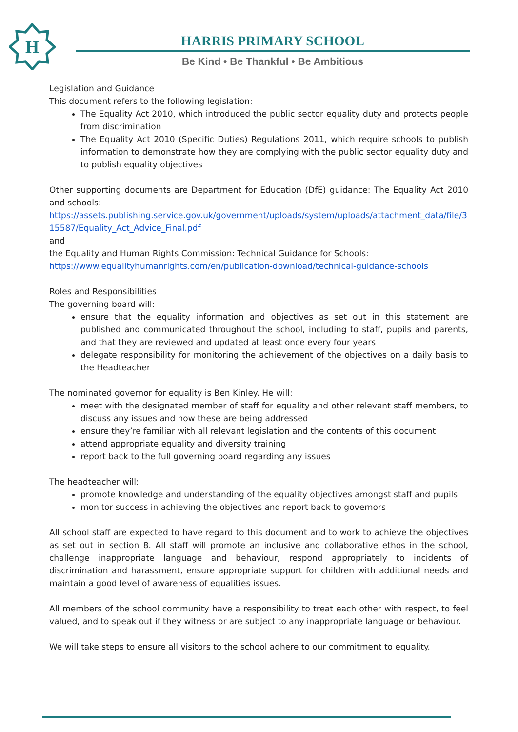H
HARRIS PRIMARY SCHOOL
Be Kind • Be Thankful • Be Ambitious
Legislation and Guidance
This document refers to the following legislation:
The Equality Act 2010, which introduced the public sector equality duty and protects people from discrimination
The Equality Act 2010 (Specific Duties) Regulations 2011, which require schools to publish information to demonstrate how they are complying with the public sector equality duty and to publish equality objectives
Other supporting documents are Department for Education (DfE) guidance: The Equality Act 2010 and schools:
https://assets.publishing.service.gov.uk/government/uploads/system/uploads/attachment_data/file/315587/Equality_Act_Advice_Final.pdf
and
the Equality and Human Rights Commission: Technical Guidance for Schools:
https://www.equalityhumanrights.com/en/publication-download/technical-guidance-schools
Roles and Responsibilities
The governing board will:
ensure that the equality information and objectives as set out in this statement are published and communicated throughout the school, including to staff, pupils and parents, and that they are reviewed and updated at least once every four years
delegate responsibility for monitoring the achievement of the objectives on a daily basis to the Headteacher
The nominated governor for equality is Ben Kinley. He will:
meet with the designated member of staff for equality and other relevant staff members, to discuss any issues and how these are being addressed
ensure they’re familiar with all relevant legislation and the contents of this document
attend appropriate equality and diversity training
report back to the full governing board regarding any issues
The headteacher will:
promote knowledge and understanding of the equality objectives amongst staff and pupils
monitor success in achieving the objectives and report back to governors
All school staff are expected to have regard to this document and to work to achieve the objectives as set out in section 8. All staff will promote an inclusive and collaborative ethos in the school, challenge inappropriate language and behaviour, respond appropriately to incidents of discrimination and harassment, ensure appropriate support for children with additional needs and maintain a good level of awareness of equalities issues.
All members of the school community have a responsibility to treat each other with respect, to feel valued, and to speak out if they witness or are subject to any inappropriate language or behaviour.
We will take steps to ensure all visitors to the school adhere to our commitment to equality.